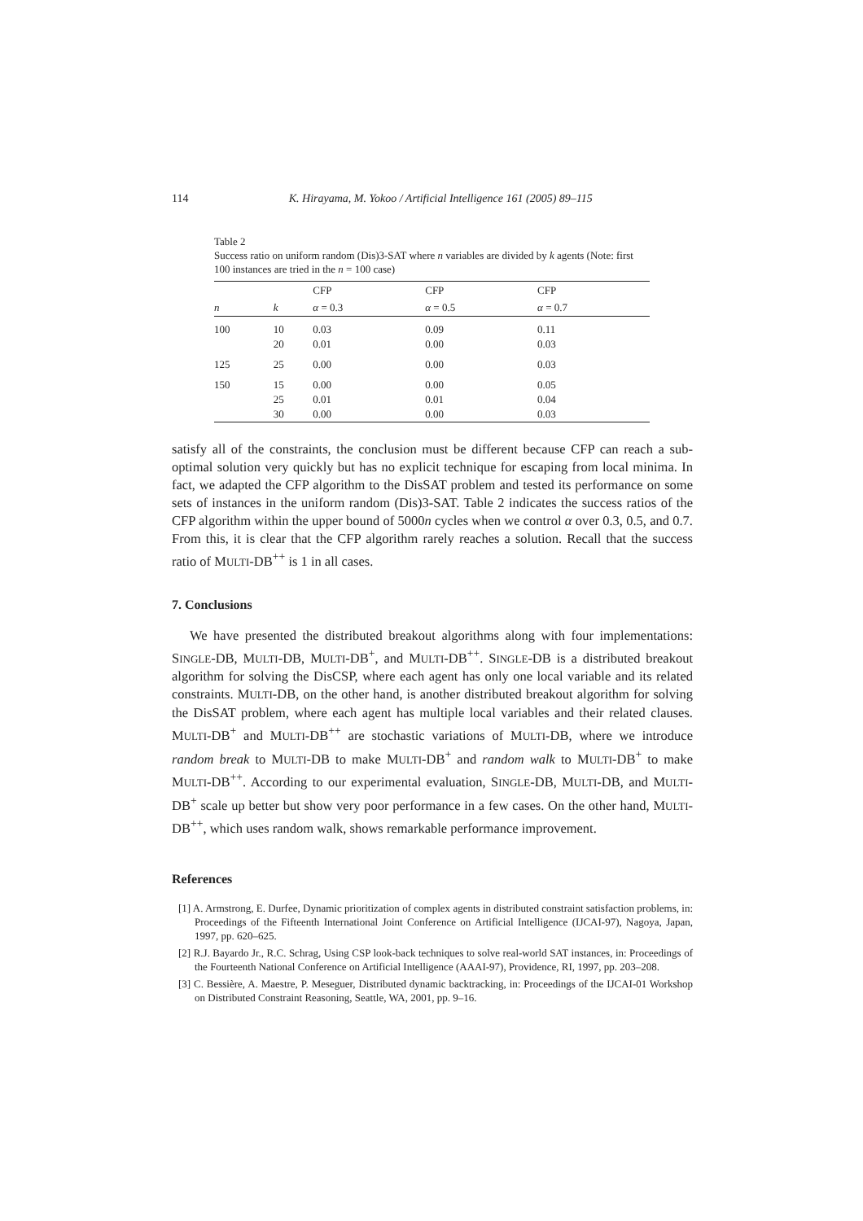114 K. Hirayama, M. Yokoo / Artificial Intelligence 161 (2005) 89–115
Table 2
Success ratio on uniform random (Dis)3-SAT where n variables are divided by k agents (Note: first 100 instances are tried in the n = 100 case)
| | | CFP | CFP | CFP |
| --- | --- | --- | --- | --- |
| n | k | α = 0.3 | α = 0.5 | α = 0.7 |
| 100 | 10 | 0.03 | 0.09 | 0.11 |
| | 20 | 0.01 | 0.00 | 0.03 |
| 125 | 25 | 0.00 | 0.00 | 0.03 |
| 150 | 15 | 0.00 | 0.00 | 0.05 |
| | 25 | 0.01 | 0.01 | 0.04 |
| | 30 | 0.00 | 0.00 | 0.03 |
satisfy all of the constraints, the conclusion must be different because CFP can reach a sub-optimal solution very quickly but has no explicit technique for escaping from local minima. In fact, we adapted the CFP algorithm to the DisSAT problem and tested its performance on some sets of instances in the uniform random (Dis)3-SAT. Table 2 indicates the success ratios of the CFP algorithm within the upper bound of 5000n cycles when we control α over 0.3, 0.5, and 0.7. From this, it is clear that the CFP algorithm rarely reaches a solution. Recall that the success ratio of MULTI-DB<sup>++</sup> is 1 in all cases.
7. Conclusions
We have presented the distributed breakout algorithms along with four implementations: SINGLE-DB, MULTI-DB, MULTI-DB<sup>+</sup>, and MULTI-DB<sup>++</sup>. SINGLE-DB is a distributed breakout algorithm for solving the DisCSP, where each agent has only one local variable and its related constraints. MULTI-DB, on the other hand, is another distributed breakout algorithm for solving the DisSAT problem, where each agent has multiple local variables and their related clauses. MULTI-DB<sup>+</sup> and MULTI-DB<sup>++</sup> are stochastic variations of MULTI-DB, where we introduce random break to MULTI-DB to make MULTI-DB<sup>+</sup> and random walk to MULTI-DB<sup>+</sup> to make MULTI-DB<sup>++</sup>. According to our experimental evaluation, SINGLE-DB, MULTI-DB, and MULTI-DB<sup>+</sup> scale up better but show very poor performance in a few cases. On the other hand, MULTI-DB<sup>++</sup>, which uses random walk, shows remarkable performance improvement.
References
[1] A. Armstrong, E. Durfee, Dynamic prioritization of complex agents in distributed constraint satisfaction problems, in: Proceedings of the Fifteenth International Joint Conference on Artificial Intelligence (IJCAI-97), Nagoya, Japan, 1997, pp. 620–625.
[2] R.J. Bayardo Jr., R.C. Schrag, Using CSP look-back techniques to solve real-world SAT instances, in: Proceedings of the Fourteenth National Conference on Artificial Intelligence (AAAI-97), Providence, RI, 1997, pp. 203–208.
[3] C. Bessière, A. Maestre, P. Meseguer, Distributed dynamic backtracking, in: Proceedings of the IJCAI-01 Workshop on Distributed Constraint Reasoning, Seattle, WA, 2001, pp. 9–16.